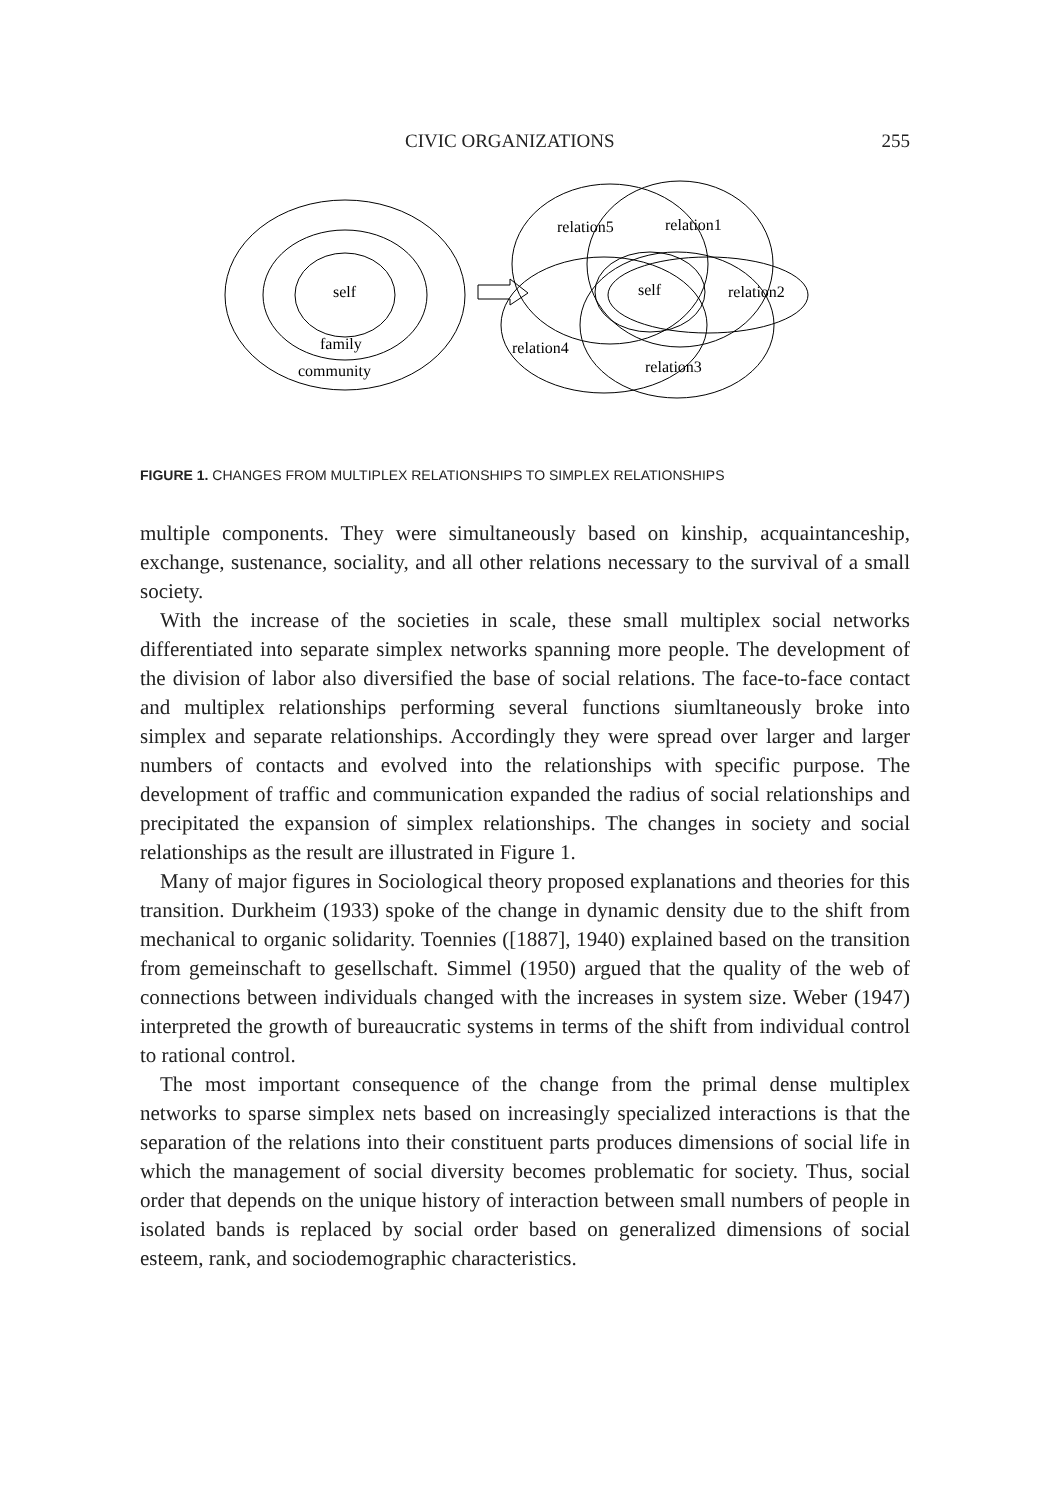CIVIC ORGANIZATIONS 255
self
family
community
relation5
relation1
self
relation2
relation4
relation3
FIGURE 1. CHANGES FROM MULTIPLEX RELATIONSHIPS TO SIMPLEX RELATIONSHIPS
multiple components. They were simultaneously based on kinship, acquaintanceship, exchange, sustenance, sociality, and all other relations necessary to the survival of a small society.
With the increase of the societies in scale, these small multiplex social networks differentiated into separate simplex networks spanning more people. The development of the division of labor also diversified the base of social relations. The face-to-face contact and multiplex relationships performing several functions siumltaneously broke into simplex and separate relationships. Accordingly they were spread over larger and larger numbers of contacts and evolved into the relationships with specific purpose. The development of traffic and communication expanded the radius of social relationships and precipitated the expansion of simplex relationships. The changes in society and social relationships as the result are illustrated in Figure 1.
Many of major figures in Sociological theory proposed explanations and theories for this transition. Durkheim (1933) spoke of the change in dynamic density due to the shift from mechanical to organic solidarity. Toennies ([1887], 1940) explained based on the transition from gemeinschaft to gesellschaft. Simmel (1950) argued that the quality of the web of connections between individuals changed with the increases in system size. Weber (1947) interpreted the growth of bureaucratic systems in terms of the shift from individual control to rational control.
The most important consequence of the change from the primal dense multiplex networks to sparse simplex nets based on increasingly specialized interactions is that the separation of the relations into their constituent parts produces dimensions of social life in which the management of social diversity becomes problematic for society. Thus, social order that depends on the unique history of interaction between small numbers of people in isolated bands is replaced by social order based on generalized dimensions of social esteem, rank, and sociodemographic characteristics.